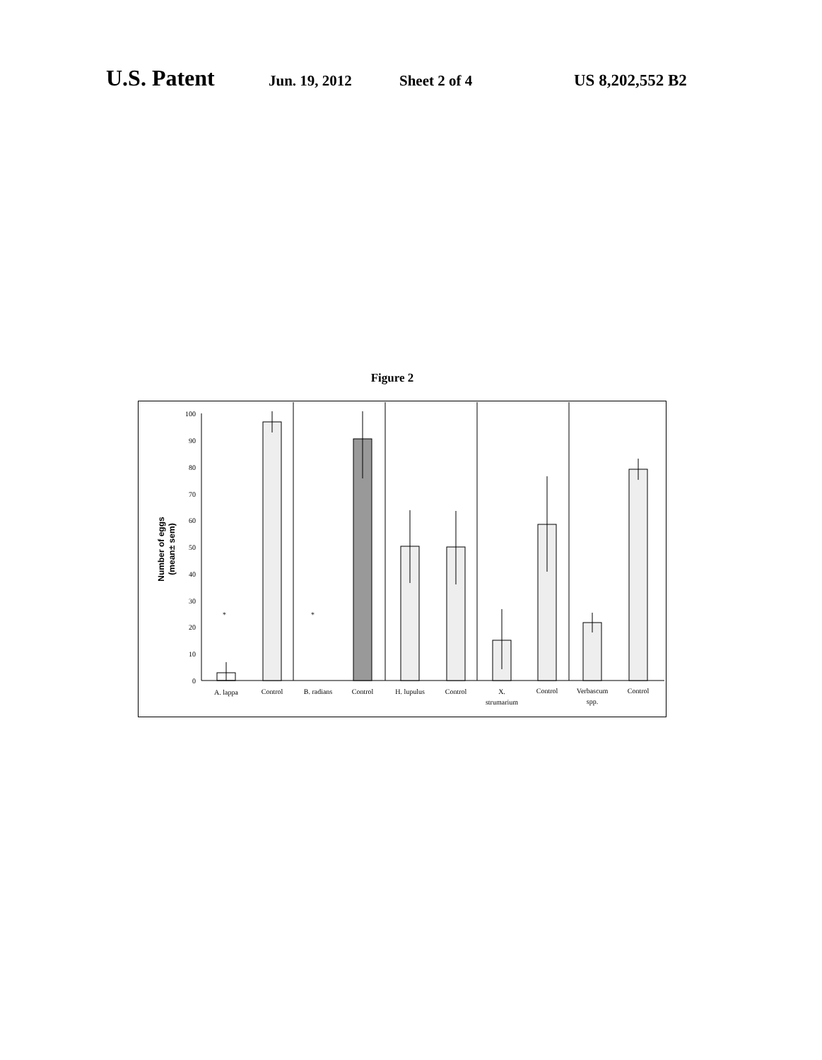U.S. Patent Jun. 19, 2012 Sheet 2 of 4 US 8,202,552 B2
Figure 2
0
10
20
30
40
50
60
70
80
90
100
Number of eggs
(mean± sem)
*
*
A. lappa
Control
B. radians
Control
H. lupulus
Control
X.
strumarium
Control
Verbascum
spp.
Control